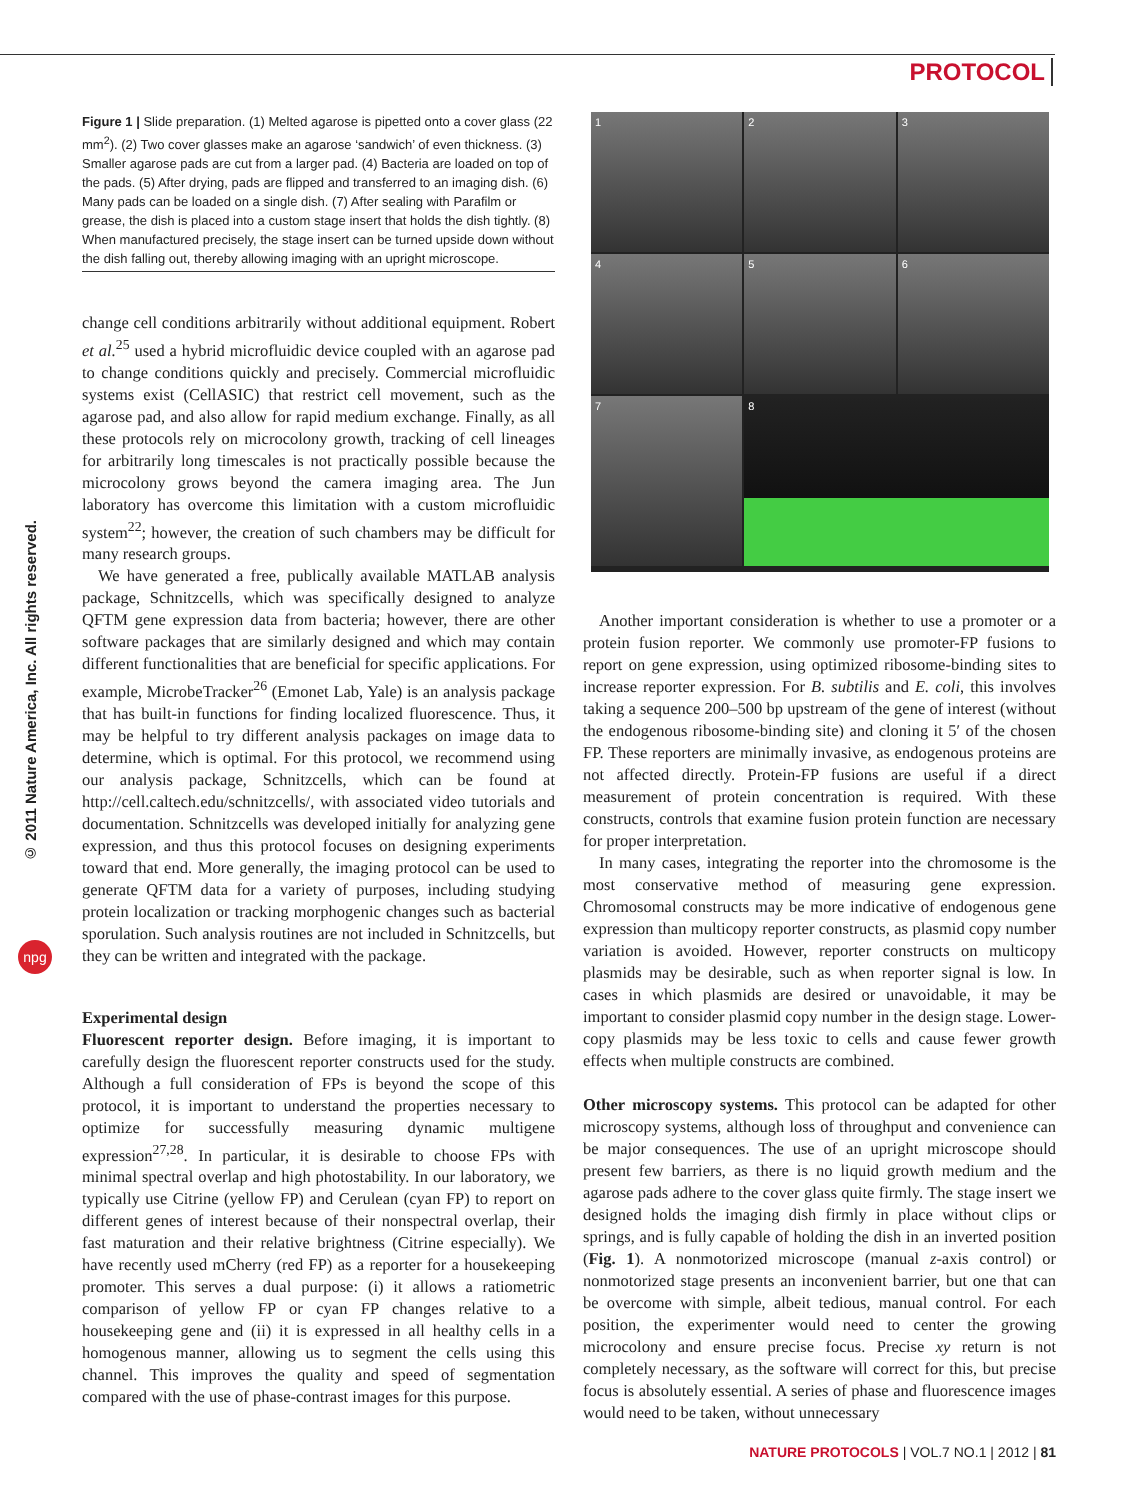PROTOCOL
© 2011 Nature America, Inc. All rights reserved.
npg
Figure 1 | Slide preparation. (1) Melted agarose is pipetted onto a cover glass (22 mm<sup>2</sup>). (2) Two cover glasses make an agarose ‘sandwich’ of even thickness. (3) Smaller agarose pads are cut from a larger pad. (4) Bacteria are loaded on top of the pads. (5) After drying, pads are flipped and transferred to an imaging dish. (6) Many pads can be loaded on a single dish. (7) After sealing with Parafilm or grease, the dish is placed into a custom stage insert that holds the dish tightly. (8) When manufactured precisely, the stage insert can be turned upside down without the dish falling out, thereby allowing imaging with an upright microscope.
change cell conditions arbitrarily without additional equipment. Robert et al.<sup>25</sup> used a hybrid microfluidic device coupled with an agarose pad to change conditions quickly and precisely. Commercial microfluidic systems exist (CellASIC) that restrict cell movement, such as the agarose pad, and also allow for rapid medium exchange. Finally, as all these protocols rely on microcolony growth, tracking of cell lineages for arbitrarily long timescales is not practically possible because the microcolony grows beyond the camera imaging area. The Jun laboratory has overcome this limitation with a custom microfluidic system<sup>22</sup>; however, the creation of such chambers may be difficult for many research groups.
We have generated a free, publically available MATLAB analysis package, Schnitzcells, which was specifically designed to analyze QFTM gene expression data from bacteria; however, there are other software packages that are similarly designed and which may contain different functionalities that are beneficial for specific applications. For example, MicrobeTracker<sup>26</sup> (Emonet Lab, Yale) is an analysis package that has built-in functions for finding localized fluorescence. Thus, it may be helpful to try different analysis packages on image data to determine, which is optimal. For this protocol, we recommend using our analysis package, Schnitzcells, which can be found at http://cell.caltech.edu/schnitzcells/, with associated video tutorials and documentation. Schnitzcells was developed initially for analyzing gene expression, and thus this protocol focuses on designing experiments toward that end. More generally, the imaging protocol can be used to generate QFTM data for a variety of purposes, including studying protein localization or tracking morphogenic changes such as bacterial sporulation. Such analysis routines are not included in Schnitzcells, but they can be written and integrated with the package.
Experimental design
Fluorescent reporter design. Before imaging, it is important to carefully design the fluorescent reporter constructs used for the study. Although a full consideration of FPs is beyond the scope of this protocol, it is important to understand the properties necessary to optimize for successfully measuring dynamic multigene expression<sup>27,28</sup>. In particular, it is desirable to choose FPs with minimal spectral overlap and high photostability. In our laboratory, we typically use Citrine (yellow FP) and Cerulean (cyan FP) to report on different genes of interest because of their nonspectral overlap, their fast maturation and their relative brightness (Citrine especially). We have recently used mCherry (red FP) as a reporter for a housekeeping promoter. This serves a dual purpose: (i) it allows a ratiometric comparison of yellow FP or cyan FP changes relative to a housekeeping gene and (ii) it is expressed in all healthy cells in a homogenous manner, allowing us to segment the cells using this channel. This improves the quality and speed of segmentation compared with the use of phase-contrast images for this purpose.
1
2
3
4
5
6
7
8
Another important consideration is whether to use a promoter or a protein fusion reporter. We commonly use promoter-FP fusions to report on gene expression, using optimized ribosome-binding sites to increase reporter expression. For B. subtilis and E. coli, this involves taking a sequence 200–500 bp upstream of the gene of interest (without the endogenous ribosome-binding site) and cloning it 5′ of the chosen FP. These reporters are minimally invasive, as endogenous proteins are not affected directly. Protein-FP fusions are useful if a direct measurement of protein concentration is required. With these constructs, controls that examine fusion protein function are necessary for proper interpretation.
In many cases, integrating the reporter into the chromosome is the most conservative method of measuring gene expression. Chromosomal constructs may be more indicative of endogenous gene expression than multicopy reporter constructs, as plasmid copy number variation is avoided. However, reporter constructs on multicopy plasmids may be desirable, such as when reporter signal is low. In cases in which plasmids are desired or unavoidable, it may be important to consider plasmid copy number in the design stage. Lower-copy plasmids may be less toxic to cells and cause fewer growth effects when multiple constructs are combined.
Other microscopy systems. This protocol can be adapted for other microscopy systems, although loss of throughput and convenience can be major consequences. The use of an upright microscope should present few barriers, as there is no liquid growth medium and the agarose pads adhere to the cover glass quite firmly. The stage insert we designed holds the imaging dish firmly in place without clips or springs, and is fully capable of holding the dish in an inverted position (Fig. 1). A nonmotorized microscope (manual z-axis control) or nonmotorized stage presents an inconvenient barrier, but one that can be overcome with simple, albeit tedious, manual control. For each position, the experimenter would need to center the growing microcolony and ensure precise focus. Precise xy return is not completely necessary, as the software will correct for this, but precise focus is absolutely essential. A series of phase and fluorescence images would need to be taken, without unnecessary
NATURE PROTOCOLS | VOL.7 NO.1 | 2012 | 81